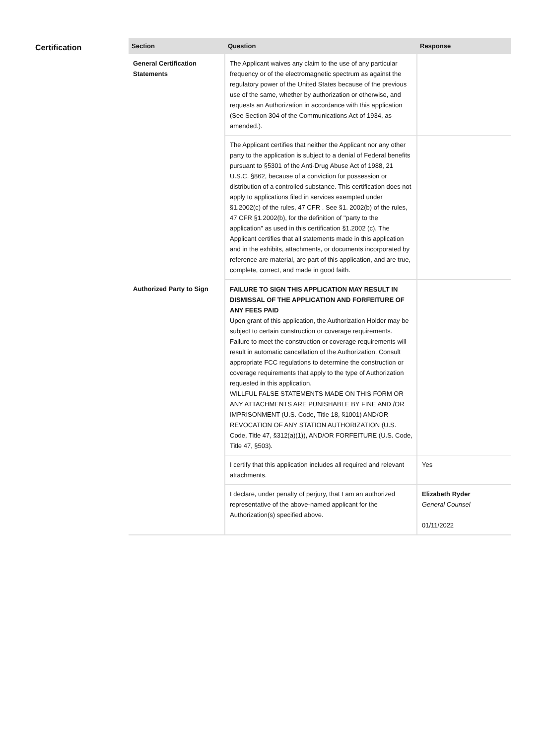Certification
| Section | Question | Response |
| --- | --- | --- |
| General Certification Statements | The Applicant waives any claim to the use of any particular frequency or of the electromagnetic spectrum as against the regulatory power of the United States because of the previous use of the same, whether by authorization or otherwise, and requests an Authorization in accordance with this application (See Section 304 of the Communications Act of 1934, as amended.). | |
| | The Applicant certifies that neither the Applicant nor any other party to the application is subject to a denial of Federal benefits pursuant to §5301 of the Anti-Drug Abuse Act of 1988, 21 U.S.C. §862, because of a conviction for possession or distribution of a controlled substance. This certification does not apply to applications filed in services exempted under §1.2002(c) of the rules, 47 CFR . See §1. 2002(b) of the rules, 47 CFR §1.2002(b), for the definition of "party to the application" as used in this certification §1.2002 (c). The Applicant certifies that all statements made in this application and in the exhibits, attachments, or documents incorporated by reference are material, are part of this application, and are true, complete, correct, and made in good faith. | |
| Authorized Party to Sign | FAILURE TO SIGN THIS APPLICATION MAY RESULT IN DISMISSAL OF THE APPLICATION AND FORFEITURE OF ANY FEES PAID Upon grant of this application, the Authorization Holder may be subject to certain construction or coverage requirements. Failure to meet the construction or coverage requirements will result in automatic cancellation of the Authorization. Consult appropriate FCC regulations to determine the construction or coverage requirements that apply to the type of Authorization requested in this application. WILLFUL FALSE STATEMENTS MADE ON THIS FORM OR ANY ATTACHMENTS ARE PUNISHABLE BY FINE AND /OR IMPRISONMENT (U.S. Code, Title 18, §1001) AND/OR REVOCATION OF ANY STATION AUTHORIZATION (U.S. Code, Title 47, §312(a)(1)), AND/OR FORFEITURE (U.S. Code, Title 47, §503). | |
| | I certify that this application includes all required and relevant attachments. | Yes |
| | I declare, under penalty of perjury, that I am an authorized representative of the above-named applicant for the Authorization(s) specified above. | Elizabeth Ryder General Counsel 01/11/2022 |